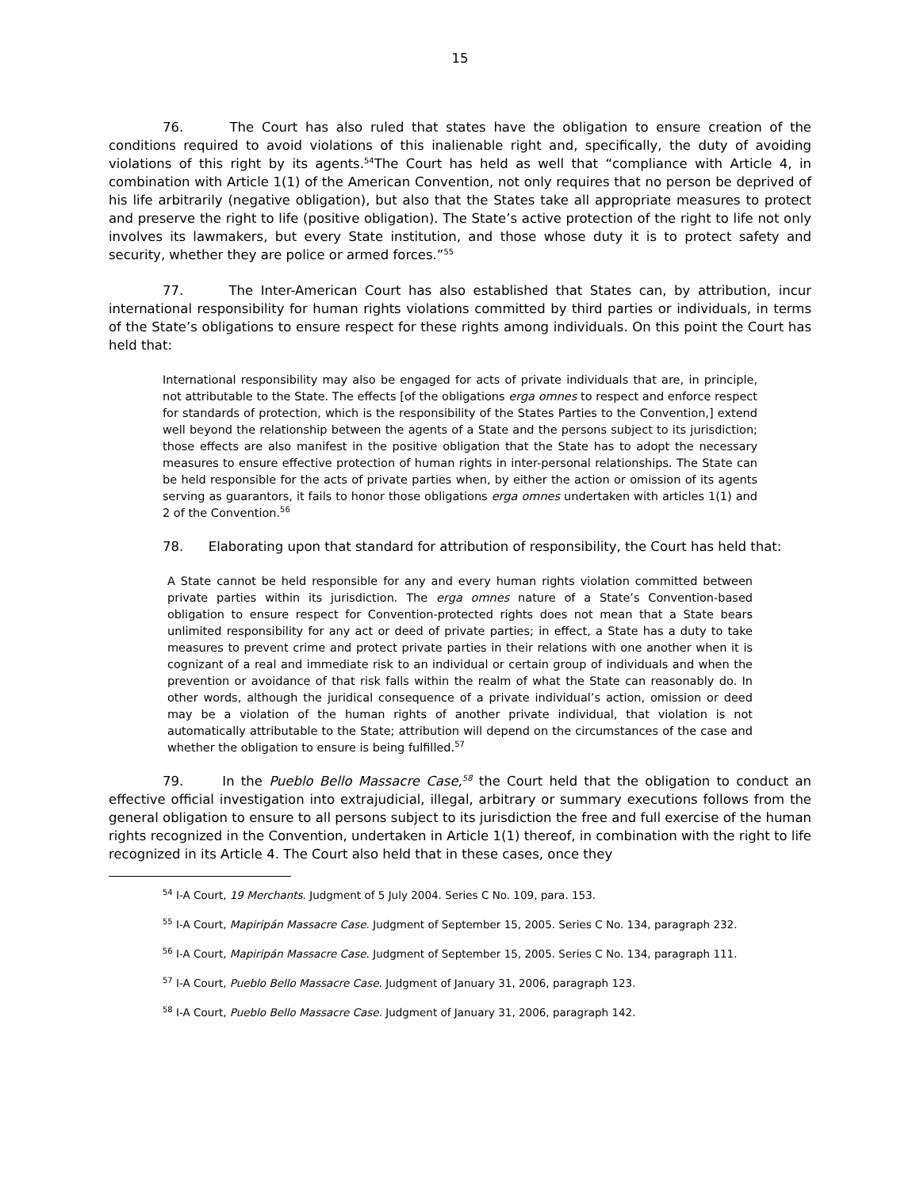15
76. The Court has also ruled that states have the obligation to ensure creation of the conditions required to avoid violations of this inalienable right and, specifically, the duty of avoiding violations of this right by its agents.<sup>54</sup>The Court has held as well that “compliance with Article 4, in combination with Article 1(1) of the American Convention, not only requires that no person be deprived of his life arbitrarily (negative obligation), but also that the States take all appropriate measures to protect and preserve the right to life (positive obligation). The State’s active protection of the right to life not only involves its lawmakers, but every State institution, and those whose duty it is to protect safety and security, whether they are police or armed forces.”<sup>55</sup>
77. The Inter-American Court has also established that States can, by attribution, incur international responsibility for human rights violations committed by third parties or individuals, in terms of the State’s obligations to ensure respect for these rights among individuals. On this point the Court has held that:
International responsibility may also be engaged for acts of private individuals that are, in principle, not attributable to the State. The effects [of the obligations erga omnes to respect and enforce respect for standards of protection, which is the responsibility of the States Parties to the Convention,] extend well beyond the relationship between the agents of a State and the persons subject to its jurisdiction; those effects are also manifest in the positive obligation that the State has to adopt the necessary measures to ensure effective protection of human rights in inter-personal relationships. The State can be held responsible for the acts of private parties when, by either the action or omission of its agents serving as guarantors, it fails to honor those obligations erga omnes undertaken with articles 1(1) and 2 of the Convention.<sup>56</sup>
78. Elaborating upon that standard for attribution of responsibility, the Court has held that:
A State cannot be held responsible for any and every human rights violation committed between private parties within its jurisdiction. The erga omnes nature of a State’s Convention-based obligation to ensure respect for Convention-protected rights does not mean that a State bears unlimited responsibility for any act or deed of private parties; in effect, a State has a duty to take measures to prevent crime and protect private parties in their relations with one another when it is cognizant of a real and immediate risk to an individual or certain group of individuals and when the prevention or avoidance of that risk falls within the realm of what the State can reasonably do. In other words, although the juridical consequence of a private individual’s action, omission or deed may be a violation of the human rights of another private individual, that violation is not automatically attributable to the State; attribution will depend on the circumstances of the case and whether the obligation to ensure is being fulfilled.<sup>57</sup>
79. In the Pueblo Bello Massacre Case,<sup>58</sup> the Court held that the obligation to conduct an effective official investigation into extrajudicial, illegal, arbitrary or summary executions follows from the general obligation to ensure to all persons subject to its jurisdiction the free and full exercise of the human rights recognized in the Convention, undertaken in Article 1(1) thereof, in combination with the right to life recognized in its Article 4. The Court also held that in these cases, once they
<sup>54</sup> I-A Court, 19 Merchants. Judgment of 5 July 2004. Series C No. 109, para. 153.
<sup>55</sup> I-A Court, Mapiripán Massacre Case. Judgment of September 15, 2005. Series C No. 134, paragraph 232.
<sup>56</sup> I-A Court, Mapiripán Massacre Case. Judgment of September 15, 2005. Series C No. 134, paragraph 111.
<sup>57</sup> I-A Court, Pueblo Bello Massacre Case. Judgment of January 31, 2006, paragraph 123.
<sup>58</sup> I-A Court, Pueblo Bello Massacre Case. Judgment of January 31, 2006, paragraph 142.